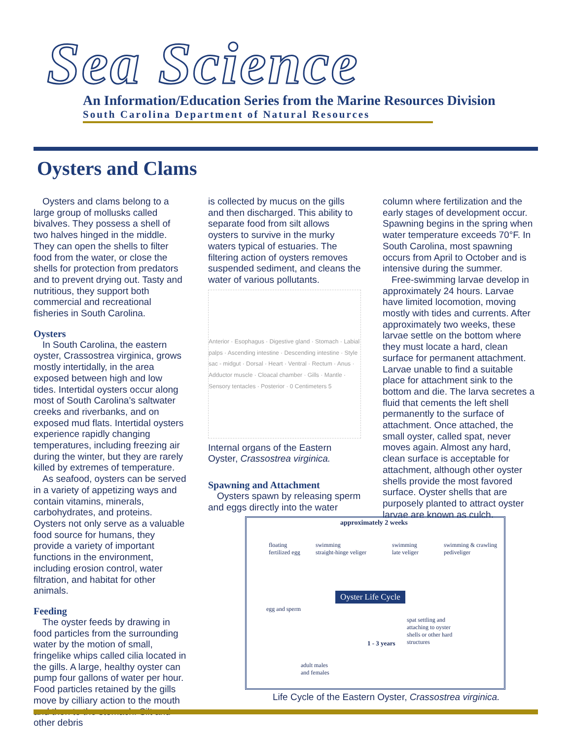Sea Science
An Information/Education Series from the Marine Resources Division
South Carolina Department of Natural Resources
Oysters and Clams
Oysters and clams belong to a large group of mollusks called bivalves. They possess a shell of two halves hinged in the middle. They can open the shells to filter food from the water, or close the shells for protection from predators and to prevent drying out. Tasty and nutritious, they support both commercial and recreational fisheries in South Carolina.
Oysters
In South Carolina, the eastern oyster, Crassostrea virginica, grows mostly intertidally, in the area exposed between high and low tides. Intertidal oysters occur along most of South Carolina’s saltwater creeks and riverbanks, and on exposed mud flats. Intertidal oysters experience rapidly changing temperatures, including freezing air during the winter, but they are rarely killed by extremes of temperature.
As seafood, oysters can be served in a variety of appetizing ways and contain vitamins, minerals, carbohydrates, and proteins. Oysters not only serve as a valuable food source for humans, they provide a variety of important functions in the environment, including erosion control, water filtration, and habitat for other animals.
Feeding
The oyster feeds by drawing in food particles from the surrounding water by the motion of small, fringelike whips called cilia located in the gills. A large, healthy oyster can pump four gallons of water per hour. Food particles retained by the gills move by cilliary action to the mouth and then to the stomach. Silt and other debris
is collected by mucus on the gills and then discharged. This ability to separate food from silt allows oysters to survive in the murky waters typical of estuaries. The filtering action of oysters removes suspended sediment, and cleans the water of various pollutants.
Anterior · Esophagus · Digestive gland · Stomach · Labial palps · Ascending intestine · Descending intestine · Style sac - midgut · Dorsal · Heart · Ventral · Rectum · Anus · Adductor muscle · Cloacal chamber · Gills · Mantle · Sensory tentacles · Posterior · 0 Centimeters 5
Internal organs of the Eastern Oyster, Crassostrea virginica.
Spawning and Attachment
Oysters spawn by releasing sperm and eggs directly into the water
column where fertilization and the early stages of development occur. Spawning begins in the spring when water temperature exceeds 70°F. In South Carolina, most spawning occurs from April to October and is intensive during the summer.
Free-swimming larvae develop in approximately 24 hours. Larvae have limited locomotion, moving mostly with tides and currents. After approximately two weeks, these larvae settle on the bottom where they must locate a hard, clean surface for permanent attachment. Larvae unable to find a suitable place for attachment sink to the bottom and die. The larva secretes a fluid that cements the left shell permanently to the surface of attachment. Once attached, the small oyster, called spat, never moves again. Almost any hard, clean surface is acceptable for attachment, although other oyster shells provide the most favored surface. Oyster shells that are purposely planted to attract oyster larvae are known as culch.
approximately 2 weeks
floating
fertilized egg
swimming
straight-hinge veliger
swimming
late veliger
swimming & crawling
pediveliger
Oyster Life Cycle
egg and sperm
spat settling and
attaching to oyster
shells or other hard
structures 1 - 3 years
adult males
and females
Life Cycle of the Eastern Oyster, Crassostrea virginica.